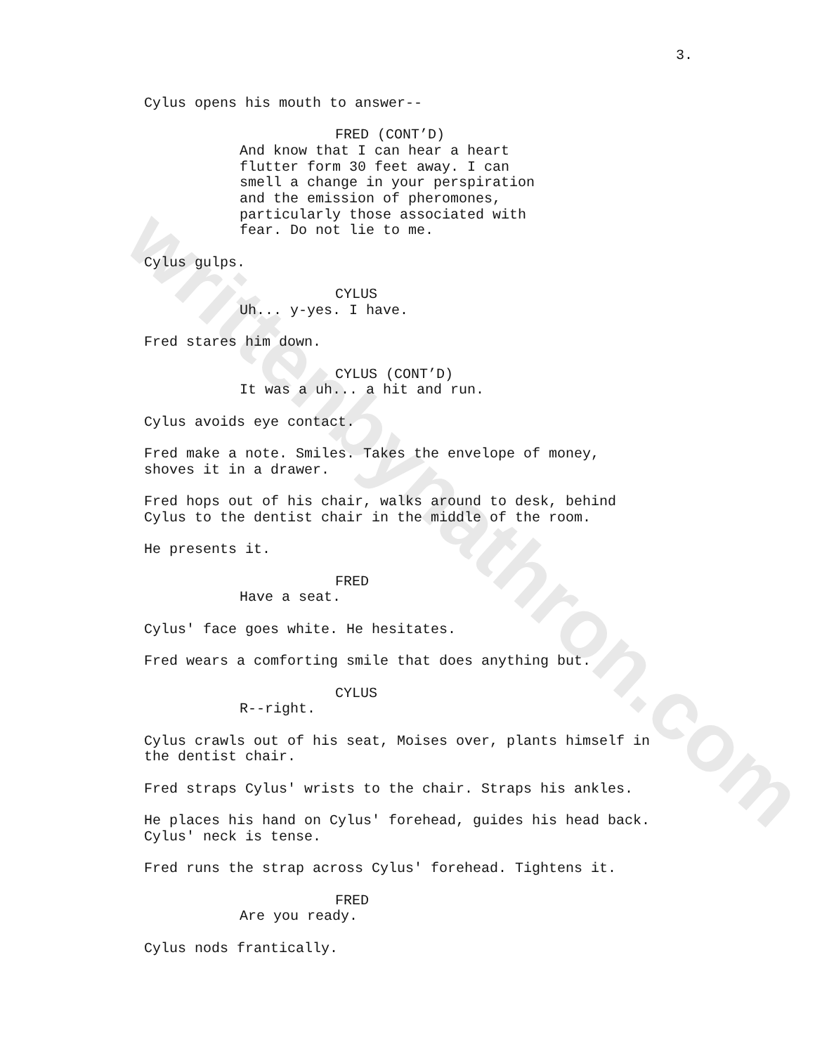writtenbynathron.com
3.
Cylus opens his mouth to answer--
FRED (CONT’D)
And know that I can hear a heart flutter form 30 feet away. I can smell a change in your perspiration and the emission of pheromones, particularly those associated with fear. Do not lie to me.
Cylus gulps.
CYLUS
Uh... y-yes. I have.
Fred stares him down.
CYLUS (CONT’D)
It was a uh... a hit and run.
Cylus avoids eye contact.
Fred make a note. Smiles. Takes the envelope of money, shoves it in a drawer.
Fred hops out of his chair, walks around to desk, behind Cylus to the dentist chair in the middle of the room.
He presents it.
FRED
Have a seat.
Cylus' face goes white. He hesitates.
Fred wears a comforting smile that does anything but.
CYLUS
R--right.
Cylus crawls out of his seat, Moises over, plants himself in the dentist chair.
Fred straps Cylus' wrists to the chair. Straps his ankles.
He places his hand on Cylus' forehead, guides his head back. Cylus' neck is tense.
Fred runs the strap across Cylus' forehead. Tightens it.
FRED
Are you ready.
Cylus nods frantically.